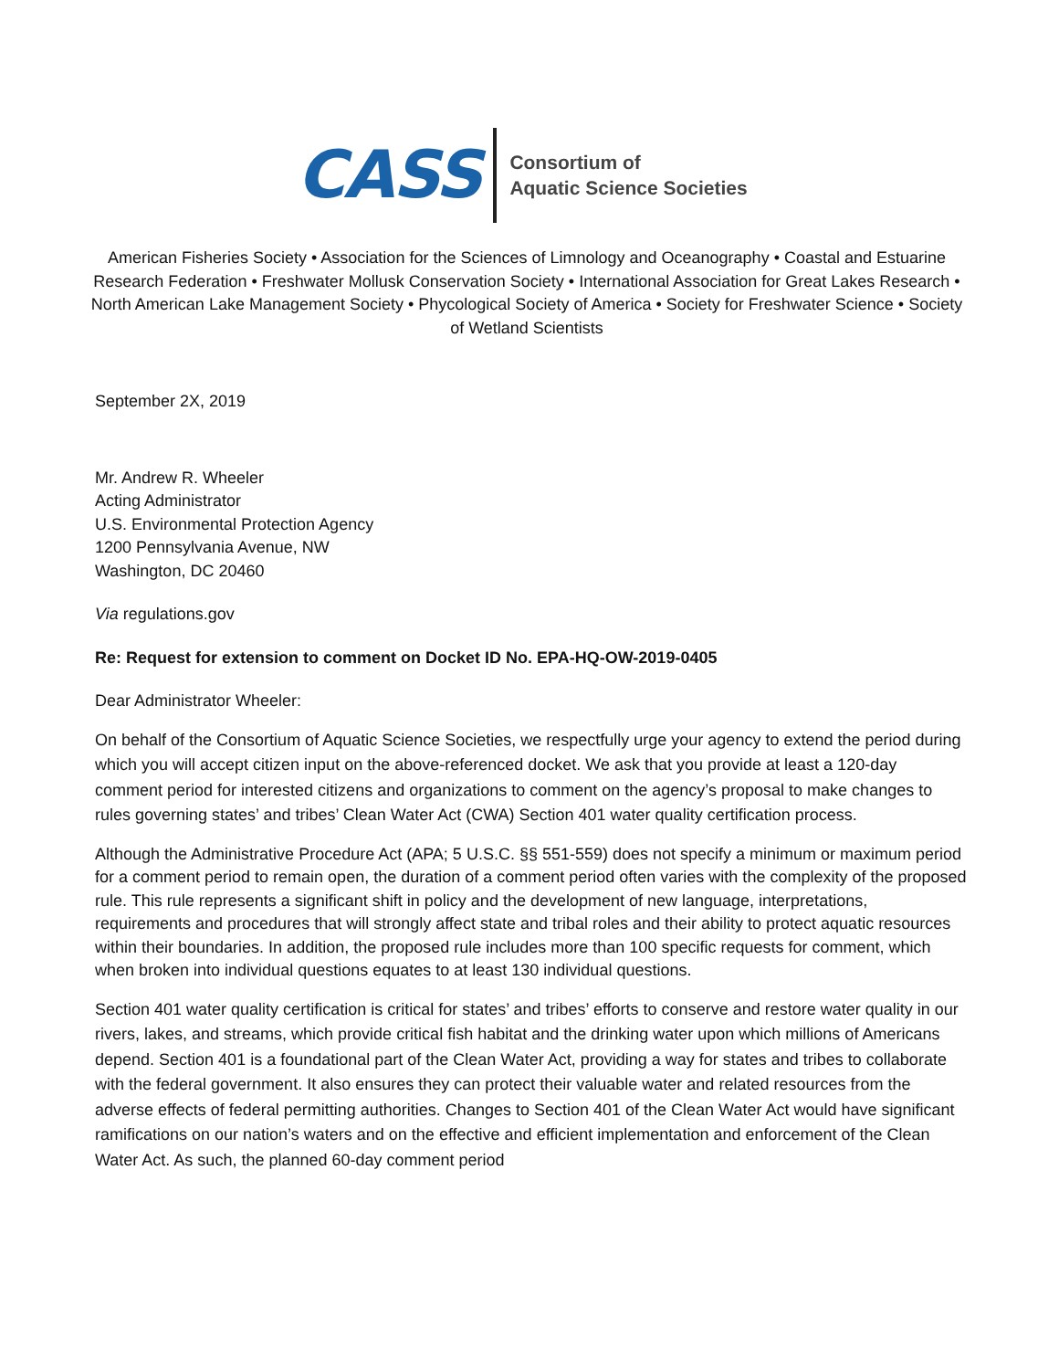CASS
Consortium of
Aquatic Science Societies
American Fisheries Society • Association for the Sciences of Limnology and Oceanography • Coastal and Estuarine Research Federation • Freshwater Mollusk Conservation Society • International Association for Great Lakes Research • North American Lake Management Society • Phycological Society of America • Society for Freshwater Science • Society of Wetland Scientists
September 2X, 2019
Mr. Andrew R. Wheeler
Acting Administrator
U.S. Environmental Protection Agency
1200 Pennsylvania Avenue, NW
Washington, DC 20460
Via regulations.gov
Re: Request for extension to comment on Docket ID No. EPA-HQ-OW-2019-0405
Dear Administrator Wheeler:
On behalf of the Consortium of Aquatic Science Societies, we respectfully urge your agency to extend the period during which you will accept citizen input on the above-referenced docket. We ask that you provide at least a 120-day comment period for interested citizens and organizations to comment on the agency’s proposal to make changes to rules governing states’ and tribes’ Clean Water Act (CWA) Section 401 water quality certification process.
Although the Administrative Procedure Act (APA; 5 U.S.C. §§ 551-559) does not specify a minimum or maximum period for a comment period to remain open, the duration of a comment period often varies with the complexity of the proposed rule. This rule represents a significant shift in policy and the development of new language, interpretations, requirements and procedures that will strongly affect state and tribal roles and their ability to protect aquatic resources within their boundaries. In addition, the proposed rule includes more than 100 specific requests for comment, which when broken into individual questions equates to at least 130 individual questions.
Section 401 water quality certification is critical for states’ and tribes’ efforts to conserve and restore water quality in our rivers, lakes, and streams, which provide critical fish habitat and the drinking water upon which millions of Americans depend. Section 401 is a foundational part of the Clean Water Act, providing a way for states and tribes to collaborate with the federal government. It also ensures they can protect their valuable water and related resources from the adverse effects of federal permitting authorities. Changes to Section 401 of the Clean Water Act would have significant ramifications on our nation’s waters and on the effective and efficient implementation and enforcement of the Clean Water Act. As such, the planned 60-day comment period